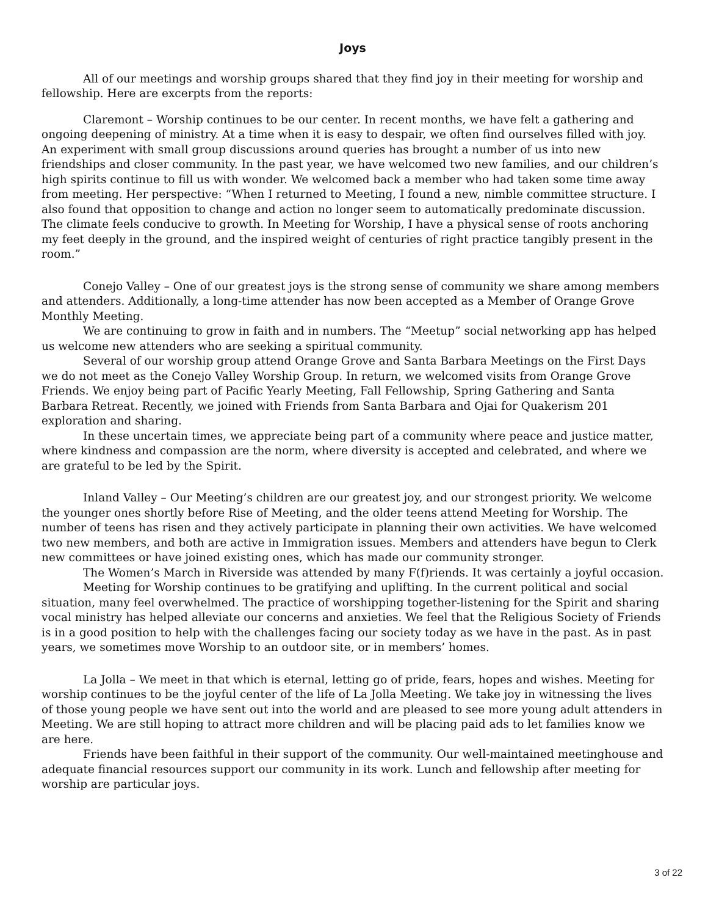Joys
All of our meetings and worship groups shared that they find joy in their meeting for worship and fellowship. Here are excerpts from the reports:
Claremont – Worship continues to be our center. In recent months, we have felt a gathering and ongoing deepening of ministry. At a time when it is easy to despair, we often find ourselves filled with joy. An experiment with small group discussions around queries has brought a number of us into new friendships and closer community. In the past year, we have welcomed two new families, and our children’s high spirits continue to fill us with wonder. We welcomed back a member who had taken some time away from meeting. Her perspective: “When I returned to Meeting, I found a new, nimble committee structure. I also found that opposition to change and action no longer seem to automatically predominate discussion. The climate feels conducive to growth. In Meeting for Worship, I have a physical sense of roots anchoring my feet deeply in the ground, and the inspired weight of centuries of right practice tangibly present in the room.”
Conejo Valley – One of our greatest joys is the strong sense of community we share among members and attenders. Additionally, a long-time attender has now been accepted as a Member of Orange Grove Monthly Meeting.
We are continuing to grow in faith and in numbers. The “Meetup” social networking app has helped us welcome new attenders who are seeking a spiritual community.
Several of our worship group attend Orange Grove and Santa Barbara Meetings on the First Days we do not meet as the Conejo Valley Worship Group. In return, we welcomed visits from Orange Grove Friends. We enjoy being part of Pacific Yearly Meeting, Fall Fellowship, Spring Gathering and Santa Barbara Retreat. Recently, we joined with Friends from Santa Barbara and Ojai for Quakerism 201 exploration and sharing.
In these uncertain times, we appreciate being part of a community where peace and justice matter, where kindness and compassion are the norm, where diversity is accepted and celebrated, and where we are grateful to be led by the Spirit.
Inland Valley – Our Meeting’s children are our greatest joy, and our strongest priority. We welcome the younger ones shortly before Rise of Meeting, and the older teens attend Meeting for Worship. The number of teens has risen and they actively participate in planning their own activities. We have welcomed two new members, and both are active in Immigration issues. Members and attenders have begun to Clerk new committees or have joined existing ones, which has made our community stronger.
The Women’s March in Riverside was attended by many F(f)riends. It was certainly a joyful occasion.
Meeting for Worship continues to be gratifying and uplifting. In the current political and social situation, many feel overwhelmed. The practice of worshipping together-listening for the Spirit and sharing vocal ministry has helped alleviate our concerns and anxieties. We feel that the Religious Society of Friends is in a good position to help with the challenges facing our society today as we have in the past. As in past years, we sometimes move Worship to an outdoor site, or in members’ homes.
La Jolla – We meet in that which is eternal, letting go of pride, fears, hopes and wishes. Meeting for worship continues to be the joyful center of the life of La Jolla Meeting. We take joy in witnessing the lives of those young people we have sent out into the world and are pleased to see more young adult attenders in Meeting. We are still hoping to attract more children and will be placing paid ads to let families know we are here.
Friends have been faithful in their support of the community. Our well-maintained meetinghouse and adequate financial resources support our community in its work. Lunch and fellowship after meeting for worship are particular joys.
3 of 22